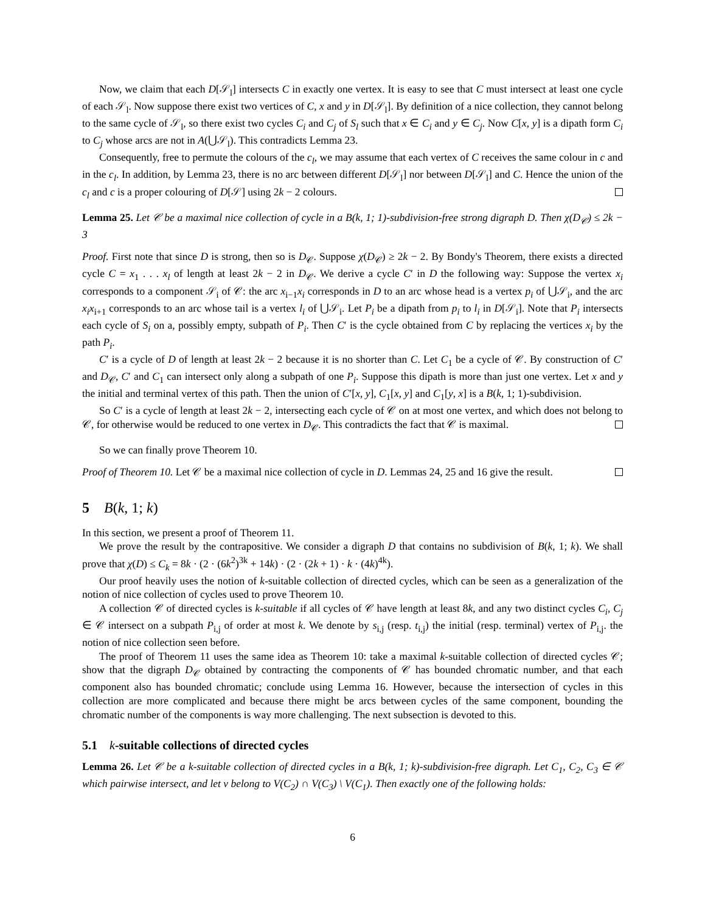Now, we claim that each D[𝒮<sub>l</sub>] intersects C in exactly one vertex. It is easy to see that C must intersect at least one cycle of each 𝒮<sub>l</sub>. Now suppose there exist two vertices of C, x and y in D[𝒮<sub>l</sub>]. By definition of a nice collection, they cannot belong to the same cycle of 𝒮<sub>l</sub>, so there exist two cycles C<sub>i</sub> and C<sub>j</sub> of S<sub>l</sub> such that x ∈ C<sub>i</sub> and y ∈ C<sub>j</sub>. Now C[x, y] is a dipath form C<sub>i</sub> to C<sub>j</sub> whose arcs are not in A(⋃𝒮<sub>l</sub>). This contradicts Lemma 23.
Consequently, free to permute the colours of the c<sub>l</sub>, we may assume that each vertex of C receives the same colour in c and in the c<sub>l</sub>. In addition, by Lemma 23, there is no arc between different D[𝒮<sub>l</sub>] nor between D[𝒮<sub>l</sub>] and C. Hence the union of the c<sub>l</sub> and c is a proper colouring of D[𝒮] using 2k − 2 colours.
Lemma 25. Let 𝒞 be a maximal nice collection of cycle in a B(k, 1; 1)-subdivision-free strong digraph D. Then χ(D<sub>𝒞</sub>) ≤ 2k − 3
Proof. First note that since D is strong, then so is D<sub>𝒞</sub>. Suppose χ(D<sub>𝒞</sub>) ≥ 2k − 2. By Bondy's Theorem, there exists a directed cycle C = x<sub>1</sub> . . . x<sub>l</sub> of length at least 2k − 2 in D<sub>𝒞</sub>. We derive a cycle C′ in D the following way: Suppose the vertex x<sub>i</sub> corresponds to a component 𝒮<sub>i</sub> of 𝒞: the arc x<sub>i−1</sub>x<sub>i</sub> corresponds in D to an arc whose head is a vertex p<sub>i</sub> of ⋃𝒮<sub>i</sub>, and the arc x<sub>i</sub>x<sub>i+1</sub> corresponds to an arc whose tail is a vertex l<sub>i</sub> of ⋃𝒮<sub>i</sub>. Let P<sub>i</sub> be a dipath from p<sub>i</sub> to l<sub>i</sub> in D[𝒮<sub>i</sub>]. Note that P<sub>i</sub> intersects each cycle of S<sub>i</sub> on a, possibly empty, subpath of P<sub>i</sub>. Then C′ is the cycle obtained from C by replacing the vertices x<sub>i</sub> by the path P<sub>i</sub>.
C′ is a cycle of D of length at least 2k − 2 because it is no shorter than C. Let C<sub>1</sub> be a cycle of 𝒞. By construction of C′ and D<sub>𝒞</sub>, C′ and C<sub>1</sub> can intersect only along a subpath of one P<sub>i</sub>. Suppose this dipath is more than just one vertex. Let x and y the initial and terminal vertex of this path. Then the union of C′[x, y], C<sub>1</sub>[x, y] and C<sub>1</sub>[y, x] is a B(k, 1; 1)-subdivision.
So C′ is a cycle of length at least 2k − 2, intersecting each cycle of 𝒞 on at most one vertex, and which does not belong to 𝒞, for otherwise would be reduced to one vertex in D<sub>𝒞</sub>. This contradicts the fact that 𝒞 is maximal.
So we can finally prove Theorem 10.
Proof of Theorem 10. Let 𝒞 be a maximal nice collection of cycle in D. Lemmas 24, 25 and 16 give the result.
5 B(k, 1; k)
In this section, we present a proof of Theorem 11.
We prove the result by the contrapositive. We consider a digraph D that contains no subdivision of B(k, 1; k). We shall prove that χ(D) ≤ C<sub>k</sub> = 8k · (2 · (6k<sup>2</sup>)<sup>3k</sup> + 14k) · (2 · (2k + 1) · k · (4k)<sup>4k</sup>).
Our proof heavily uses the notion of k-suitable collection of directed cycles, which can be seen as a generalization of the notion of nice collection of cycles used to prove Theorem 10.
A collection 𝒞 of directed cycles is k-suitable if all cycles of 𝒞 have length at least 8k, and any two distinct cycles C<sub>i</sub>, C<sub>j</sub> ∈ 𝒞 intersect on a subpath P<sub>i,j</sub> of order at most k. We denote by s<sub>i,j</sub> (resp. t<sub>i,j</sub>) the initial (resp. terminal) vertex of P<sub>i,j</sub>. the notion of nice collection seen before.
The proof of Theorem 11 uses the same idea as Theorem 10: take a maximal k-suitable collection of directed cycles 𝒞; show that the digraph D<sub>𝒞</sub> obtained by contracting the components of 𝒞 has bounded chromatic number, and that each component also has bounded chromatic; conclude using Lemma 16. However, because the intersection of cycles in this collection are more complicated and because there might be arcs between cycles of the same component, bounding the chromatic number of the components is way more challenging. The next subsection is devoted to this.
5.1 k-suitable collections of directed cycles
Lemma 26. Let 𝒞 be a k-suitable collection of directed cycles in a B(k, 1; k)-subdivision-free digraph. Let C<sub>1</sub>, C<sub>2</sub>, C<sub>3</sub> ∈ 𝒞 which pairwise intersect, and let v belong to V(C<sub>2</sub>) ∩ V(C<sub>3</sub>) \ V(C<sub>1</sub>). Then exactly one of the following holds:
6